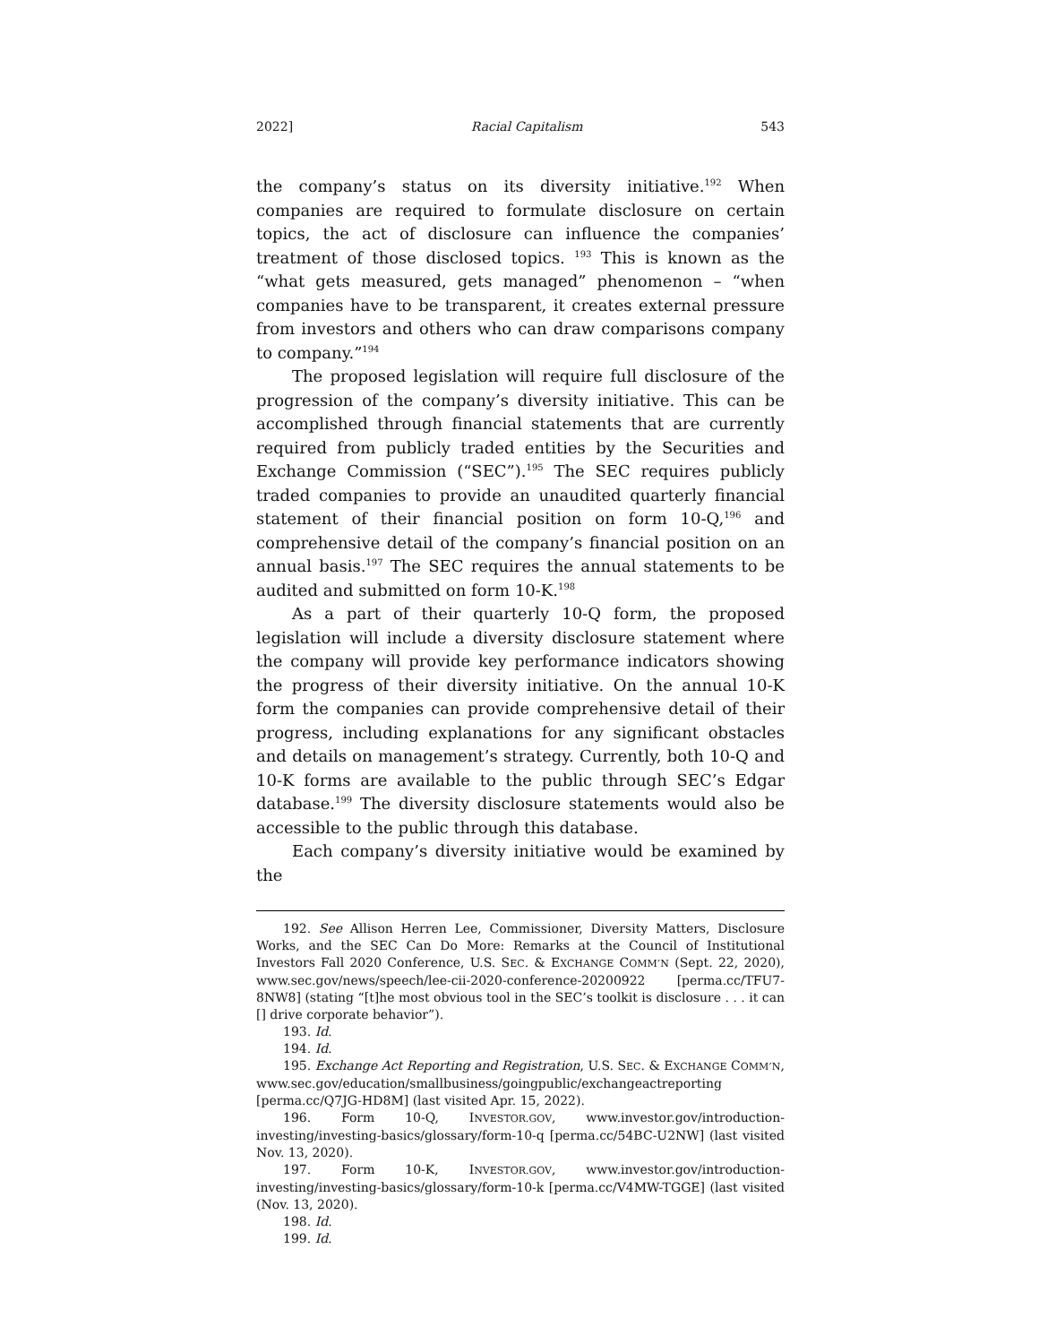2022] Racial Capitalism 543
the company’s status on its diversity initiative.<sup>192</sup> When companies are required to formulate disclosure on certain topics, the act of disclosure can influence the companies’ treatment of those disclosed topics. <sup>193</sup> This is known as the “what gets measured, gets managed” phenomenon – “when companies have to be transparent, it creates external pressure from investors and others who can draw comparisons company to company.”<sup>194</sup>
The proposed legislation will require full disclosure of the progression of the company’s diversity initiative. This can be accomplished through financial statements that are currently required from publicly traded entities by the Securities and Exchange Commission (“SEC”).<sup>195</sup> The SEC requires publicly traded companies to provide an unaudited quarterly financial statement of their financial position on form 10-Q,<sup>196</sup> and comprehensive detail of the company’s financial position on an annual basis.<sup>197</sup> The SEC requires the annual statements to be audited and submitted on form 10-K.<sup>198</sup>
As a part of their quarterly 10-Q form, the proposed legislation will include a diversity disclosure statement where the company will provide key performance indicators showing the progress of their diversity initiative. On the annual 10-K form the companies can provide comprehensive detail of their progress, including explanations for any significant obstacles and details on management’s strategy. Currently, both 10-Q and 10-K forms are available to the public through SEC’s Edgar database.<sup>199</sup> The diversity disclosure statements would also be accessible to the public through this database.
Each company’s diversity initiative would be examined by the
192. See Allison Herren Lee, Commissioner, Diversity Matters, Disclosure Works, and the SEC Can Do More: Remarks at the Council of Institutional Investors Fall 2020 Conference, U.S. SEC. & EXCHANGE COMM’N (Sept. 22, 2020), www.sec.gov/news/speech/lee-cii-2020-conference-20200922 [perma.cc/TFU7-8NW8] (stating “[t]he most obvious tool in the SEC’s toolkit is disclosure . . . it can [] drive corporate behavior”).
193. Id.
194. Id.
195. Exchange Act Reporting and Registration, U.S. SEC. & EXCHANGE COMM’N,
www.sec.gov/education/smallbusiness/goingpublic/exchangeactreporting [perma.cc/Q7JG-HD8M] (last visited Apr. 15, 2022).
196. Form 10-Q, INVESTOR.GOV, www.investor.gov/introduction-investing/investing-basics/glossary/form-10-q [perma.cc/54BC-U2NW] (last visited Nov. 13, 2020).
197. Form 10-K, INVESTOR.GOV, www.investor.gov/introduction-investing/investing-basics/glossary/form-10-k [perma.cc/V4MW-TGGE] (last visited (Nov. 13, 2020).
198. Id.
199. Id.